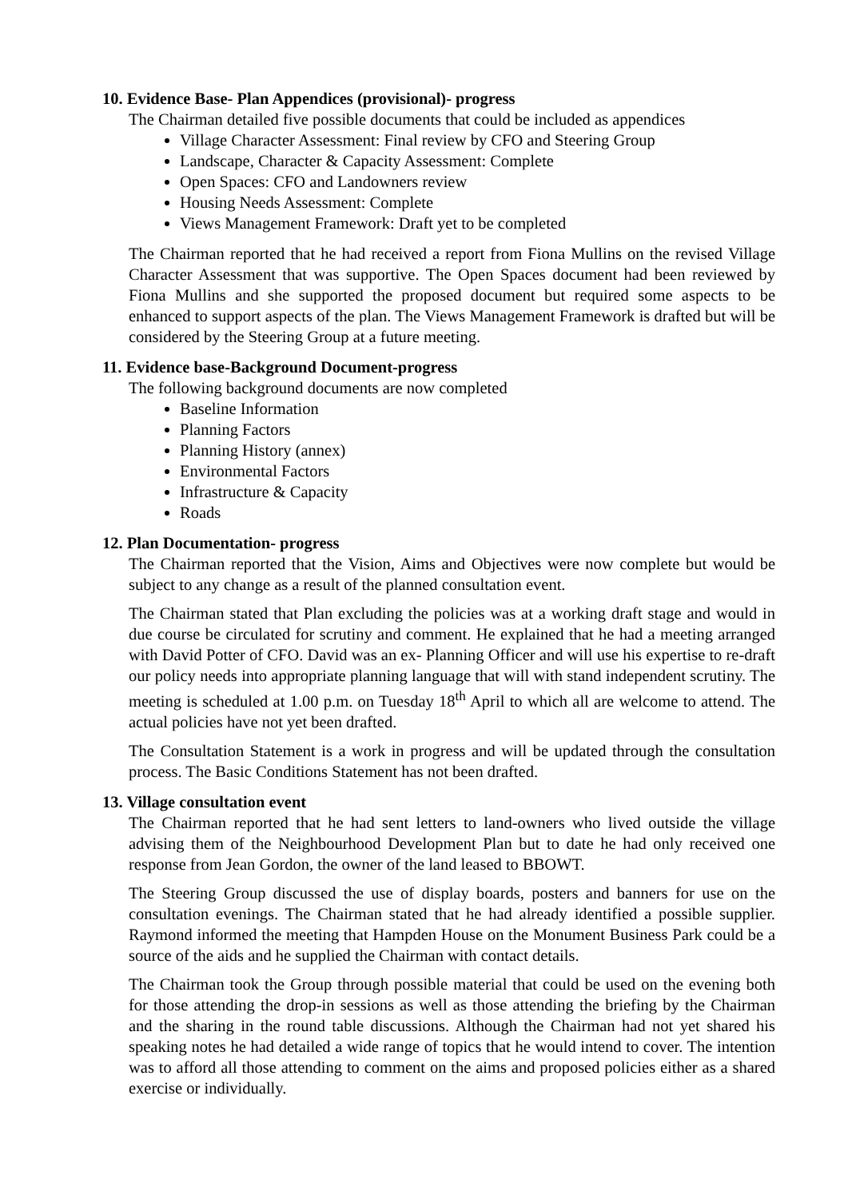10. Evidence Base- Plan Appendices (provisional)- progress
The Chairman detailed five possible documents that could be included as appendices
Village Character Assessment: Final review by CFO and Steering Group
Landscape, Character & Capacity Assessment: Complete
Open Spaces: CFO and Landowners review
Housing Needs Assessment: Complete
Views Management Framework: Draft yet to be completed
The Chairman reported that he had received a report from Fiona Mullins on the revised Village Character Assessment that was supportive. The Open Spaces document had been reviewed by Fiona Mullins and she supported the proposed document but required some aspects to be enhanced to support aspects of the plan. The Views Management Framework is drafted but will be considered by the Steering Group at a future meeting.
11. Evidence base-Background Document-progress
The following background documents are now completed
Baseline Information
Planning Factors
Planning History (annex)
Environmental Factors
Infrastructure & Capacity
Roads
12. Plan Documentation- progress
The Chairman reported that the Vision, Aims and Objectives were now complete but would be subject to any change as a result of the planned consultation event.
The Chairman stated that Plan excluding the policies was at a working draft stage and would in due course be circulated for scrutiny and comment. He explained that he had a meeting arranged with David Potter of CFO. David was an ex- Planning Officer and will use his expertise to re-draft our policy needs into appropriate planning language that will with stand independent scrutiny. The meeting is scheduled at 1.00 p.m. on Tuesday 18<sup>th</sup> April to which all are welcome to attend. The actual policies have not yet been drafted.
The Consultation Statement is a work in progress and will be updated through the consultation process. The Basic Conditions Statement has not been drafted.
13. Village consultation event
The Chairman reported that he had sent letters to land-owners who lived outside the village advising them of the Neighbourhood Development Plan but to date he had only received one response from Jean Gordon, the owner of the land leased to BBOWT.
The Steering Group discussed the use of display boards, posters and banners for use on the consultation evenings. The Chairman stated that he had already identified a possible supplier. Raymond informed the meeting that Hampden House on the Monument Business Park could be a source of the aids and he supplied the Chairman with contact details.
The Chairman took the Group through possible material that could be used on the evening both for those attending the drop-in sessions as well as those attending the briefing by the Chairman and the sharing in the round table discussions. Although the Chairman had not yet shared his speaking notes he had detailed a wide range of topics that he would intend to cover. The intention was to afford all those attending to comment on the aims and proposed policies either as a shared exercise or individually.